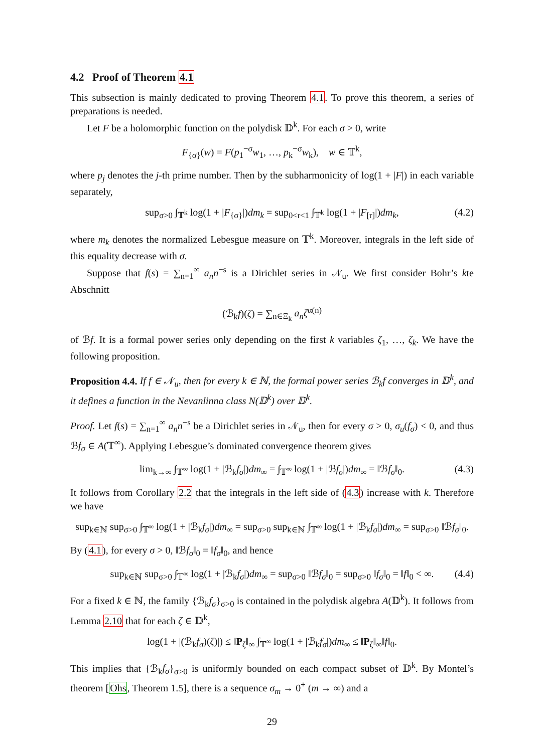4.2 Proof of Theorem 4.1
This subsection is mainly dedicated to proving Theorem 4.1. To prove this theorem, a series of preparations is needed.
Let F be a holomorphic function on the polydisk 𝔻<sup>k</sup>. For each σ > 0, write
F<sub>{σ}</sub>(w) = F(p<sub>1</sub><sup>−σ</sup>w<sub>1</sub>, …, p<sub>k</sub><sup>−σ</sup>w<sub>k</sub>), w ∈ 𝕋<sup>k</sup>,
where p<sub>j</sub> denotes the j-th prime number. Then by the subharmonicity of log(1 + |F|) in each variable separately,
sup<sub>σ>0</sub> ∫<sub>𝕋<sup>k</sup></sub> log(1 + |F<sub>{σ}</sub>|)dm<sub>k</sub> = sup<sub>0<r<1</sub> ∫<sub>𝕋<sup>k</sup></sub> log(1 + |F<sub>[r]</sub>|)dm<sub>k</sub>, (4.2)
where m<sub>k</sub> denotes the normalized Lebesgue measure on 𝕋<sup>k</sup>. Moreover, integrals in the left side of this equality decrease with σ.
Suppose that f(s) = ∑<sub>n=1</sub><sup>∞</sup> a<sub>n</sub>n<sup>−s</sup> is a Dirichlet series in 𝒩<sub>u</sub>. We first consider Bohr’s kte Abschnitt
(ℬ<sub>k</sub>f)(ζ) = ∑<sub>n∈Ξ<sub>k</sub></sub> a<sub>n</sub>ζ<sup>α(n)</sup>
of ℬf. It is a formal power series only depending on the first k variables ζ<sub>1</sub>, …, ζ<sub>k</sub>. We have the following proposition.
Proposition 4.4. If f ∈ 𝒩<sub>u</sub>, then for every k ∈ ℕ, the formal power series ℬ<sub>k</sub>f converges in 𝔻<sup>k</sup>, and it defines a function in the Nevanlinna class N(𝔻<sup>k</sup>) over 𝔻<sup>k</sup>.
Proof. Let f(s) = ∑<sub>n=1</sub><sup>∞</sup> a<sub>n</sub>n<sup>−s</sup> be a Dirichlet series in 𝒩<sub>u</sub>, then for every σ > 0, σ<sub>u</sub>(f<sub>σ</sub>) < 0, and thus ℬf<sub>σ</sub> ∈ A(𝕋<sup>∞</sup>). Applying Lebesgue’s dominated convergence theorem gives
lim<sub>k→∞</sub> ∫<sub>𝕋<sup>∞</sup></sub> log(1 + |ℬ<sub>k</sub>f<sub>σ</sub>|)dm<sub>∞</sub> = ∫<sub>𝕋<sup>∞</sup></sub> log(1 + |ℬf<sub>σ</sub>|)dm<sub>∞</sub> = ‖ℬf<sub>σ</sub>‖<sub>0</sub>. (4.3)
It follows from Corollary 2.2 that the integrals in the left side of (4.3) increase with k. Therefore we have
sup<sub>k∈ℕ</sub> sup<sub>σ>0</sub> ∫<sub>𝕋<sup>∞</sup></sub> log(1 + |ℬ<sub>k</sub>f<sub>σ</sub>|)dm<sub>∞</sub> = sup<sub>σ>0</sub> sup<sub>k∈ℕ</sub> ∫<sub>𝕋<sup>∞</sup></sub> log(1 + |ℬ<sub>k</sub>f<sub>σ</sub>|)dm<sub>∞</sub> = sup<sub>σ>0</sub> ‖ℬf<sub>σ</sub>‖<sub>0</sub>.
By (4.1), for every σ > 0, ‖ℬf<sub>σ</sub>‖<sub>0</sub> = ‖f<sub>σ</sub>‖<sub>0</sub>, and hence
sup<sub>k∈ℕ</sub> sup<sub>σ>0</sub> ∫<sub>𝕋<sup>∞</sup></sub> log(1 + |ℬ<sub>k</sub>f<sub>σ</sub>|)dm<sub>∞</sub> = sup<sub>σ>0</sub> ‖ℬf<sub>σ</sub>‖<sub>0</sub> = sup<sub>σ>0</sub> ‖f<sub>σ</sub>‖<sub>0</sub> = ‖f‖<sub>0</sub> < ∞. (4.4)
For a fixed k ∈ ℕ, the family {ℬ<sub>k</sub>f<sub>σ</sub>}<sub>σ>0</sub> is contained in the polydisk algebra A(𝔻<sup>k</sup>). It follows from Lemma 2.10 that for each ζ ∈ 𝔻<sup>k</sup>,
log(1 + |(ℬ<sub>k</sub>f<sub>σ</sub>)(ζ)|) ≤ ‖P<sub>ζ</sub>‖<sub>∞</sub> ∫<sub>𝕋<sup>∞</sup></sub> log(1 + |ℬ<sub>k</sub>f<sub>σ</sub>|)dm<sub>∞</sub> ≤ ‖P<sub>ζ</sub>‖<sub>∞</sub>‖f‖<sub>0</sub>.
This implies that {ℬ<sub>k</sub>f<sub>σ</sub>}<sub>σ>0</sub> is uniformly bounded on each compact subset of 𝔻<sup>k</sup>. By Montel’s theorem [Ohs, Theorem 1.5], there is a sequence σ<sub>m</sub> → 0<sup>+</sup> (m → ∞) and a
29